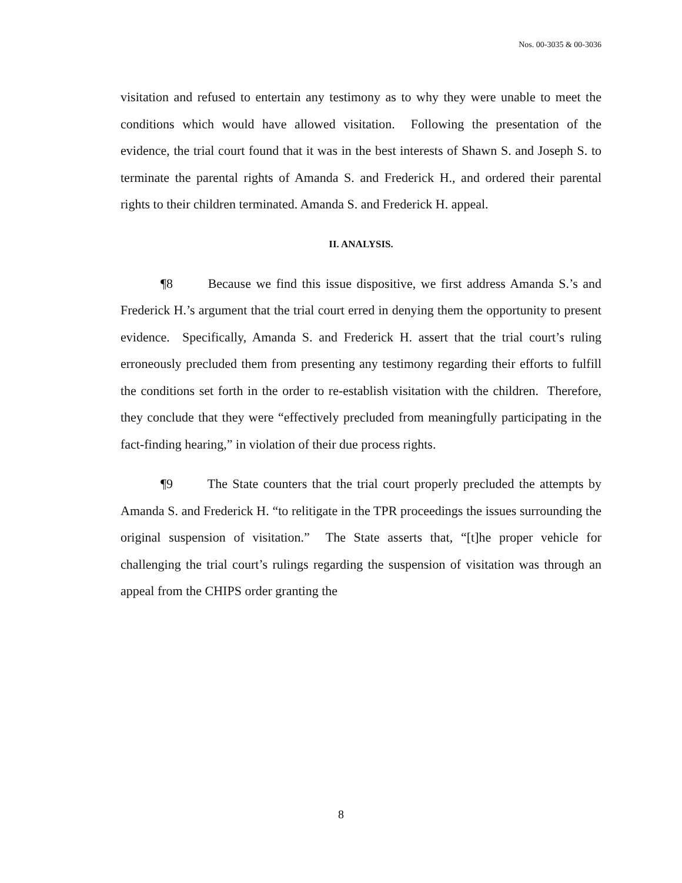Nos. 00-3035 & 00-3036
visitation and refused to entertain any testimony as to why they were unable to meet the conditions which would have allowed visitation. Following the presentation of the evidence, the trial court found that it was in the best interests of Shawn S. and Joseph S. to terminate the parental rights of Amanda S. and Frederick H., and ordered their parental rights to their children terminated. Amanda S. and Frederick H. appeal.
II. ANALYSIS.
¶8 Because we find this issue dispositive, we first address Amanda S.’s and Frederick H.’s argument that the trial court erred in denying them the opportunity to present evidence. Specifically, Amanda S. and Frederick H. assert that the trial court’s ruling erroneously precluded them from presenting any testimony regarding their efforts to fulfill the conditions set forth in the order to re-establish visitation with the children. Therefore, they conclude that they were “effectively precluded from meaningfully participating in the fact-finding hearing,” in violation of their due process rights.
¶9 The State counters that the trial court properly precluded the attempts by Amanda S. and Frederick H. “to relitigate in the TPR proceedings the issues surrounding the original suspension of visitation.” The State asserts that, “[t]he proper vehicle for challenging the trial court’s rulings regarding the suspension of visitation was through an appeal from the CHIPS order granting the
8